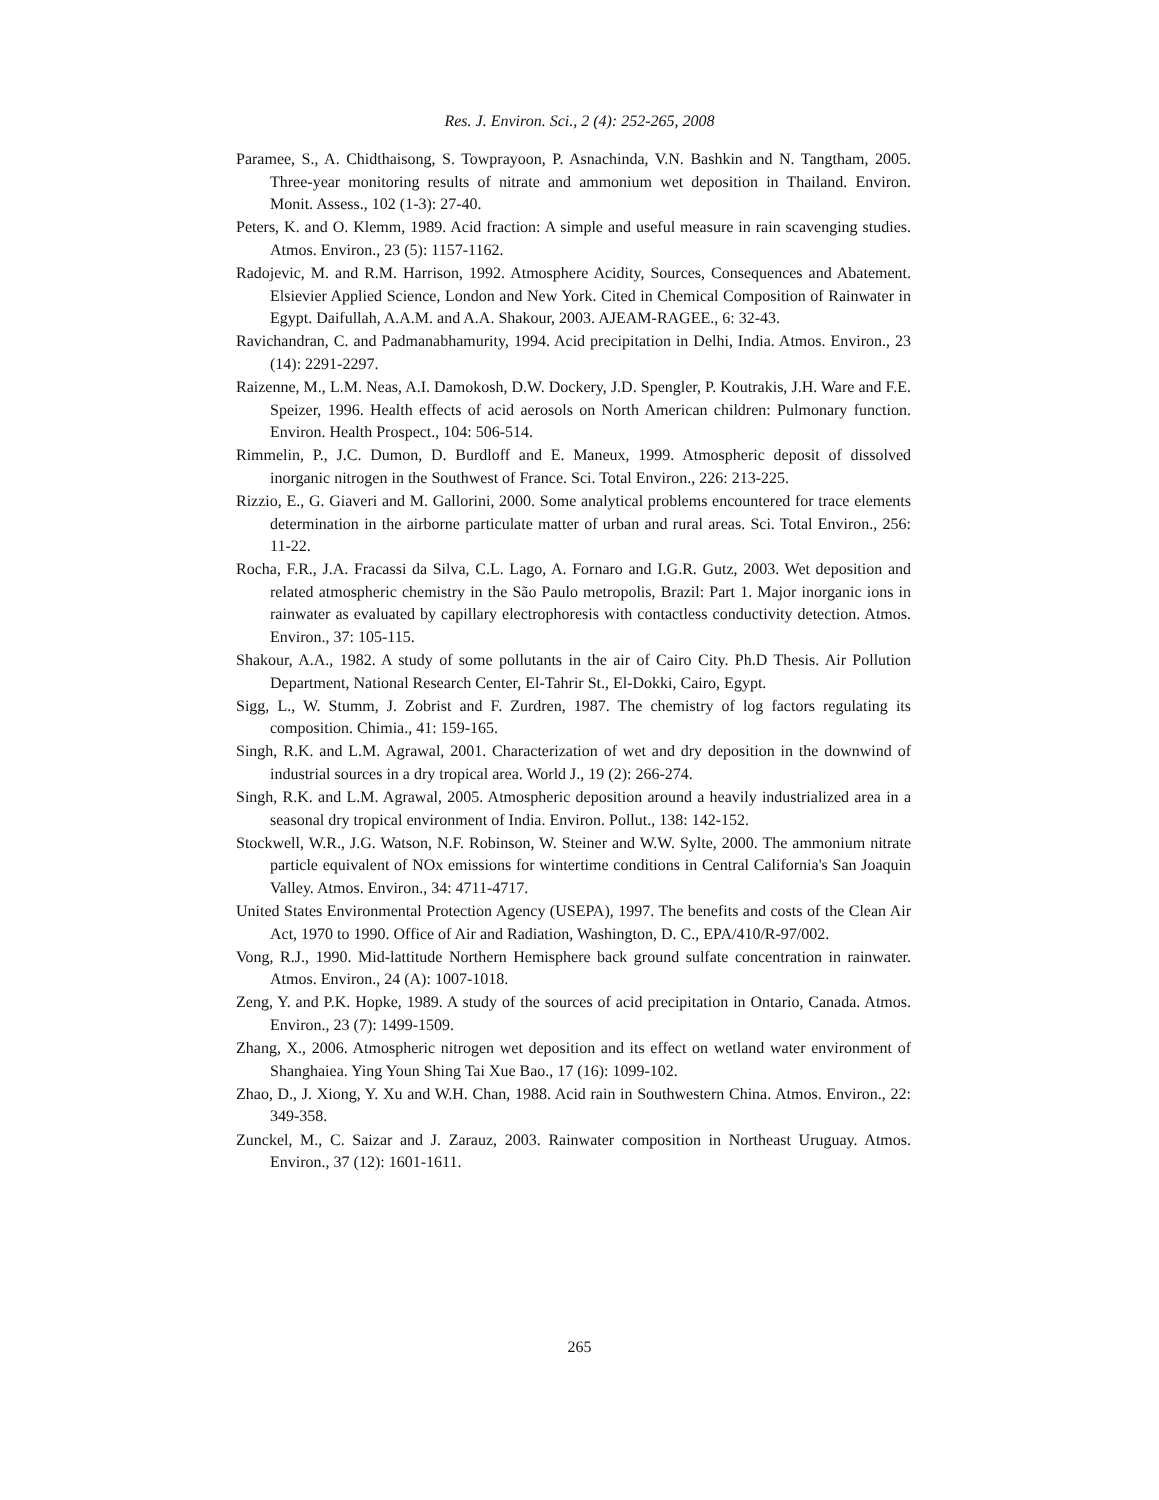Res. J. Environ. Sci., 2 (4): 252-265, 2008
Paramee, S., A. Chidthaisong, S. Towprayoon, P. Asnachinda, V.N. Bashkin and N. Tangtham, 2005. Three-year monitoring results of nitrate and ammonium wet deposition in Thailand. Environ. Monit. Assess., 102 (1-3): 27-40.
Peters, K. and O. Klemm, 1989. Acid fraction: A simple and useful measure in rain scavenging studies. Atmos. Environ., 23 (5): 1157-1162.
Radojevic, M. and R.M. Harrison, 1992. Atmosphere Acidity, Sources, Consequences and Abatement. Elsievier Applied Science, London and New York. Cited in Chemical Composition of Rainwater in Egypt. Daifullah, A.A.M. and A.A. Shakour, 2003. AJEAM-RAGEE., 6: 32-43.
Ravichandran, C. and Padmanabhamurity, 1994. Acid precipitation in Delhi, India. Atmos. Environ., 23 (14): 2291-2297.
Raizenne, M., L.M. Neas, A.I. Damokosh, D.W. Dockery, J.D. Spengler, P. Koutrakis, J.H. Ware and F.E. Speizer, 1996. Health effects of acid aerosols on North American children: Pulmonary function. Environ. Health Prospect., 104: 506-514.
Rimmelin, P., J.C. Dumon, D. Burdloff and E. Maneux, 1999. Atmospheric deposit of dissolved inorganic nitrogen in the Southwest of France. Sci. Total Environ., 226: 213-225.
Rizzio, E., G. Giaveri and M. Gallorini, 2000. Some analytical problems encountered for trace elements determination in the airborne particulate matter of urban and rural areas. Sci. Total Environ., 256: 11-22.
Rocha, F.R., J.A. Fracassi da Silva, C.L. Lago, A. Fornaro and I.G.R. Gutz, 2003. Wet deposition and related atmospheric chemistry in the São Paulo metropolis, Brazil: Part 1. Major inorganic ions in rainwater as evaluated by capillary electrophoresis with contactless conductivity detection. Atmos. Environ., 37: 105-115.
Shakour, A.A., 1982. A study of some pollutants in the air of Cairo City. Ph.D Thesis. Air Pollution Department, National Research Center, El-Tahrir St., El-Dokki, Cairo, Egypt.
Sigg, L., W. Stumm, J. Zobrist and F. Zurdren, 1987. The chemistry of log factors regulating its composition. Chimia., 41: 159-165.
Singh, R.K. and L.M. Agrawal, 2001. Characterization of wet and dry deposition in the downwind of industrial sources in a dry tropical area. World J., 19 (2): 266-274.
Singh, R.K. and L.M. Agrawal, 2005. Atmospheric deposition around a heavily industrialized area in a seasonal dry tropical environment of India. Environ. Pollut., 138: 142-152.
Stockwell, W.R., J.G. Watson, N.F. Robinson, W. Steiner and W.W. Sylte, 2000. The ammonium nitrate particle equivalent of NOx emissions for wintertime conditions in Central California's San Joaquin Valley. Atmos. Environ., 34: 4711-4717.
United States Environmental Protection Agency (USEPA), 1997. The benefits and costs of the Clean Air Act, 1970 to 1990. Office of Air and Radiation, Washington, D. C., EPA/410/R-97/002.
Vong, R.J., 1990. Mid-lattitude Northern Hemisphere back ground sulfate concentration in rainwater. Atmos. Environ., 24 (A): 1007-1018.
Zeng, Y. and P.K. Hopke, 1989. A study of the sources of acid precipitation in Ontario, Canada. Atmos. Environ., 23 (7): 1499-1509.
Zhang, X., 2006. Atmospheric nitrogen wet deposition and its effect on wetland water environment of Shanghaiea. Ying Youn Shing Tai Xue Bao., 17 (16): 1099-102.
Zhao, D., J. Xiong, Y. Xu and W.H. Chan, 1988. Acid rain in Southwestern China. Atmos. Environ., 22: 349-358.
Zunckel, M., C. Saizar and J. Zarauz, 2003. Rainwater composition in Northeast Uruguay. Atmos. Environ., 37 (12): 1601-1611.
265